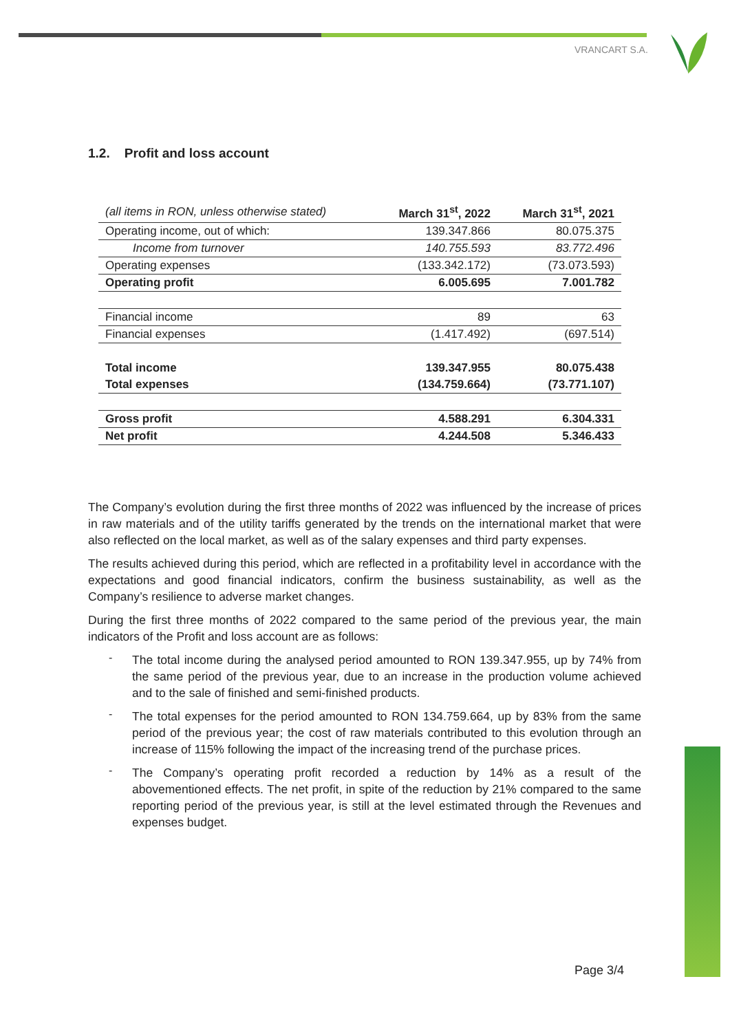VRANCART S.A.
1.2. Profit and loss account
| (all items in RON, unless otherwise stated) | March 31<sup>st</sup>, 2022 | March 31<sup>st</sup>, 2021 |
| --- | --- | --- |
| Operating income, out of which: | 139.347.866 | 80.075.375 |
| Income from turnover | 140.755.593 | 83.772.496 |
| Operating expenses | (133.342.172) | (73.073.593) |
| Operating profit | 6.005.695 | 7.001.782 |
| Financial income | 89 | 63 |
| Financial expenses | (1.417.492) | (697.514) |
| Total income | 139.347.955 | 80.075.438 |
| Total expenses | (134.759.664) | (73.771.107) |
| Gross profit | 4.588.291 | 6.304.331 |
| Net profit | 4.244.508 | 5.346.433 |
The Company’s evolution during the first three months of 2022 was influenced by the increase of prices in raw materials and of the utility tariffs generated by the trends on the international market that were also reflected on the local market, as well as of the salary expenses and third party expenses.
The results achieved during this period, which are reflected in a profitability level in accordance with the expectations and good financial indicators, confirm the business sustainability, as well as the Company’s resilience to adverse market changes.
During the first three months of 2022 compared to the same period of the previous year, the main indicators of the Profit and loss account are as follows:
-
The total income during the analysed period amounted to RON 139.347.955, up by 74% from the same period of the previous year, due to an increase in the production volume achieved and to the sale of finished and semi-finished products.
-
The total expenses for the period amounted to RON 134.759.664, up by 83% from the same period of the previous year; the cost of raw materials contributed to this evolution through an increase of 115% following the impact of the increasing trend of the purchase prices.
-
The Company’s operating profit recorded a reduction by 14% as a result of the abovementioned effects. The net profit, in spite of the reduction by 21% compared to the same reporting period of the previous year, is still at the level estimated through the Revenues and expenses budget.
Page 3/4